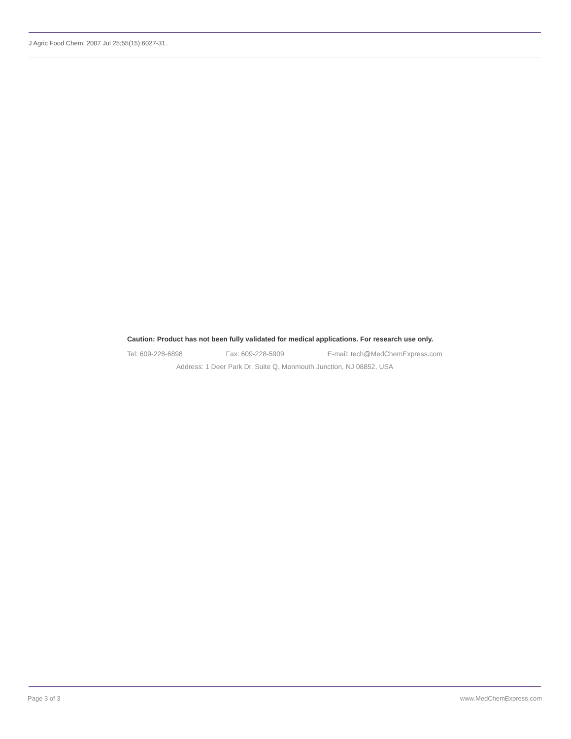J Agric Food Chem. 2007 Jul 25;55(15):6027-31.
Caution: Product has not been fully validated for medical applications. For research use only.
Tel: 609-228-6898 Fax: 609-228-5909 E-mail: tech@MedChemExpress.com
Address: 1 Deer Park Dr, Suite Q, Monmouth Junction, NJ 08852, USA
Page 3 of 3 www.MedChemExpress.com